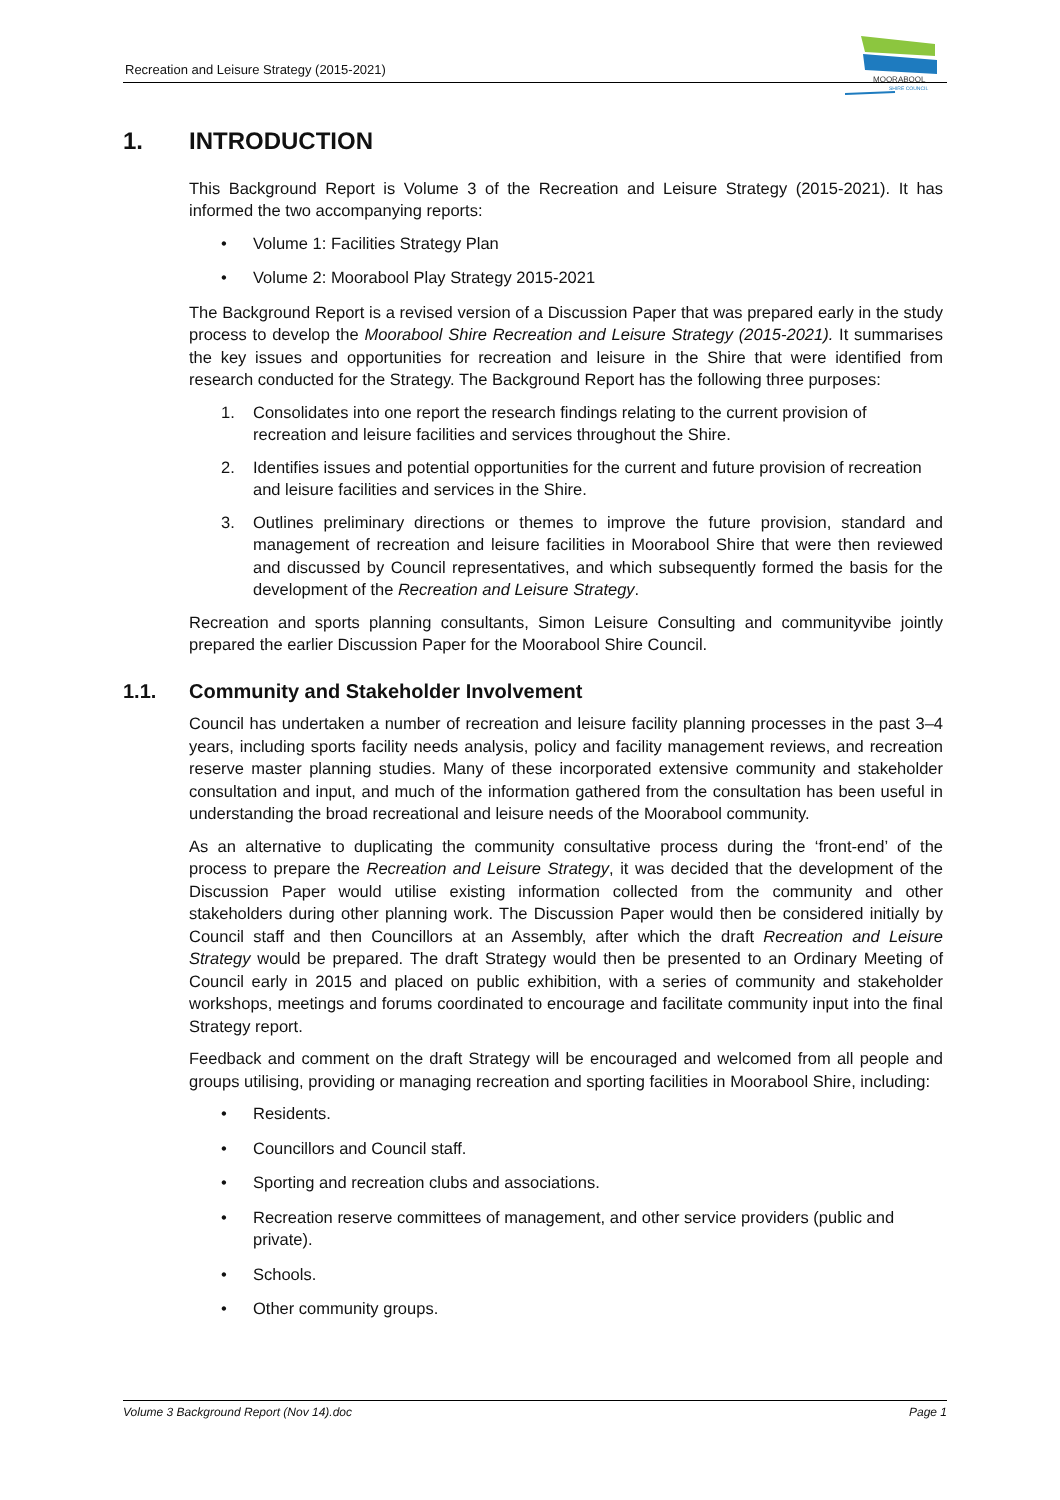Recreation and Leisure Strategy (2015-2021)
MOORABOOL
SHIRE COUNCIL
1. INTRODUCTION
This Background Report is Volume 3 of the Recreation and Leisure Strategy (2015-2021). It has informed the two accompanying reports:
• Volume 1: Facilities Strategy Plan
• Volume 2: Moorabool Play Strategy 2015-2021
The Background Report is a revised version of a Discussion Paper that was prepared early in the study process to develop the Moorabool Shire Recreation and Leisure Strategy (2015-2021). It summarises the key issues and opportunities for recreation and leisure in the Shire that were identified from research conducted for the Strategy. The Background Report has the following three purposes:
1. Consolidates into one report the research findings relating to the current provision of recreation and leisure facilities and services throughout the Shire.
2. Identifies issues and potential opportunities for the current and future provision of recreation and leisure facilities and services in the Shire.
3. Outlines preliminary directions or themes to improve the future provision, standard and management of recreation and leisure facilities in Moorabool Shire that were then reviewed and discussed by Council representatives, and which subsequently formed the basis for the development of the Recreation and Leisure Strategy.
Recreation and sports planning consultants, Simon Leisure Consulting and communityvibe jointly prepared the earlier Discussion Paper for the Moorabool Shire Council.
1.1. Community and Stakeholder Involvement
Council has undertaken a number of recreation and leisure facility planning processes in the past 3–4 years, including sports facility needs analysis, policy and facility management reviews, and recreation reserve master planning studies. Many of these incorporated extensive community and stakeholder consultation and input, and much of the information gathered from the consultation has been useful in understanding the broad recreational and leisure needs of the Moorabool community.
As an alternative to duplicating the community consultative process during the ‘front-end’ of the process to prepare the Recreation and Leisure Strategy, it was decided that the development of the Discussion Paper would utilise existing information collected from the community and other stakeholders during other planning work. The Discussion Paper would then be considered initially by Council staff and then Councillors at an Assembly, after which the draft Recreation and Leisure Strategy would be prepared. The draft Strategy would then be presented to an Ordinary Meeting of Council early in 2015 and placed on public exhibition, with a series of community and stakeholder workshops, meetings and forums coordinated to encourage and facilitate community input into the final Strategy report.
Feedback and comment on the draft Strategy will be encouraged and welcomed from all people and groups utilising, providing or managing recreation and sporting facilities in Moorabool Shire, including:
• Residents.
• Councillors and Council staff.
• Sporting and recreation clubs and associations.
• Recreation reserve committees of management, and other service providers (public and private).
• Schools.
• Other community groups.
Volume 3 Background Report (Nov 14).doc Page 1